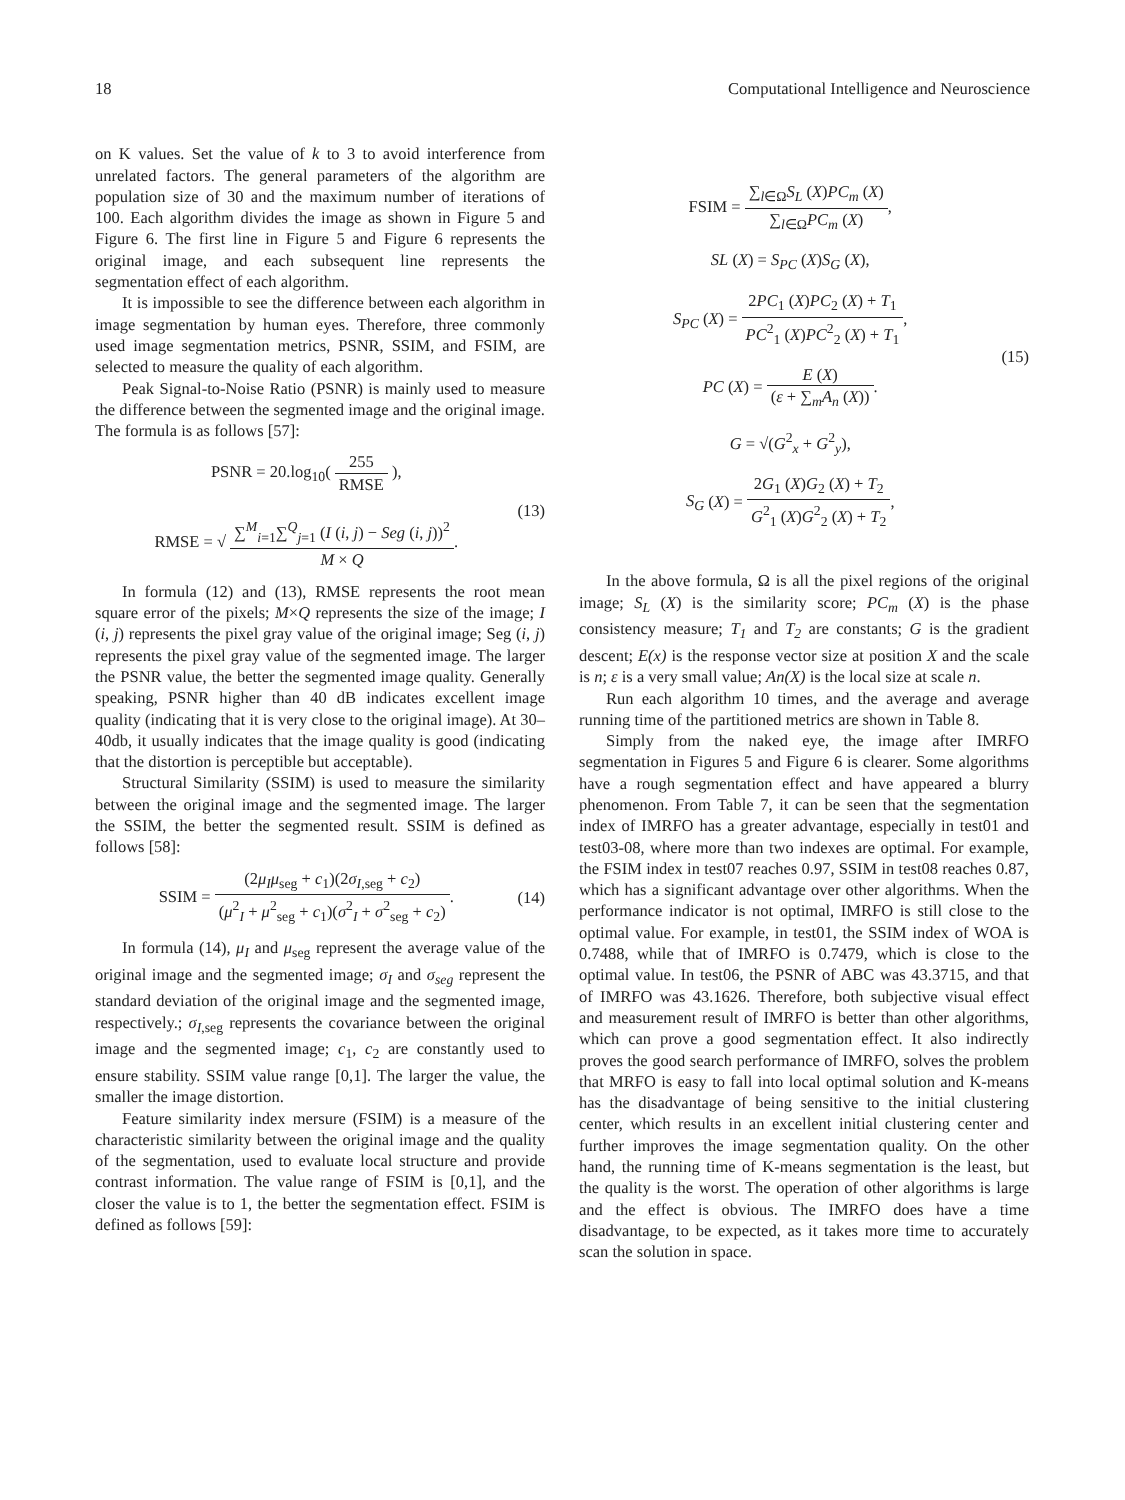18 Computational Intelligence and Neuroscience
on K values. Set the value of k to 3 to avoid interference from unrelated factors. The general parameters of the algorithm are population size of 30 and the maximum number of iterations of 100. Each algorithm divides the image as shown in Figure 5 and Figure 6. The first line in Figure 5 and Figure 6 represents the original image, and each subsequent line represents the segmentation effect of each algorithm.
It is impossible to see the difference between each algorithm in image segmentation by human eyes. Therefore, three commonly used image segmentation metrics, PSNR, SSIM, and FSIM, are selected to measure the quality of each algorithm.
Peak Signal-to-Noise Ratio (PSNR) is mainly used to measure the difference between the segmented image and the original image. The formula is as follows [57]:
PSNR = 20.log<sub>10</sub>( 255 RMSE ),
RMSE = √ ∑<sup>M</sup><sub>i=1</sub>∑<sup>Q</sup><sub>j=1</sub> (I (i, j) − Seg (i, j))<sup>2</sup> M × Q.
(13)
In formula (12) and (13), RMSE represents the root mean square error of the pixels; M×Q represents the size of the image; I (i, j) represents the pixel gray value of the original image; Seg (i, j) represents the pixel gray value of the segmented image. The larger the PSNR value, the better the segmented image quality. Generally speaking, PSNR higher than 40 dB indicates excellent image quality (indicating that it is very close to the original image). At 30–40db, it usually indicates that the image quality is good (indicating that the distortion is perceptible but acceptable).
Structural Similarity (SSIM) is used to measure the similarity between the original image and the segmented image. The larger the SSIM, the better the segmented result. SSIM is defined as follows [58]:
SSIM = (2μ<sub>I</sub>μ<sub>seg</sub> + c<sub>1</sub>)(2σ<sub>I,seg</sub> + c<sub>2</sub>) (μ<sup>2</sup><sub>I</sub> + μ<sup>2</sup><sub>seg</sub> + c<sub>1</sub>)(σ<sup>2</sup><sub>I</sub> + σ<sup>2</sup><sub>seg</sub> + c<sub>2</sub>).
(14)
In formula (14), μ<sub>I</sub> and μ<sub>seg</sub> represent the average value of the original image and the segmented image; σ<sub>I</sub> and σ<sub>seg</sub> represent the standard deviation of the original image and the segmented image, respectively.; σ<sub>I,seg</sub> represents the covariance between the original image and the segmented image; c<sub>1</sub>, c<sub>2</sub> are constantly used to ensure stability. SSIM value range [0,1]. The larger the value, the smaller the image distortion.
Feature similarity index mersure (FSIM) is a measure of the characteristic similarity between the original image and the quality of the segmentation, used to evaluate local structure and provide contrast information. The value range of FSIM is [0,1], and the closer the value is to 1, the better the segmentation effect. FSIM is defined as follows [59]:
FSIM = ∑<sub>l∈Ω</sub>S<sub>L</sub> (X)PC<sub>m</sub> (X) ∑<sub>l∈Ω</sub>PC<sub>m</sub> (X),
SL (X) = S<sub>PC</sub> (X)S<sub>G</sub> (X),
S<sub>PC</sub> (X) = 2PC<sub>1</sub> (X)PC<sub>2</sub> (X) + T<sub>1</sub> PC<sup>2</sup><sub>1</sub> (X)PC<sup>2</sup><sub>2</sub> (X) + T<sub>1</sub>,
PC (X) = E (X) (ε + ∑<sub>m</sub>A<sub>n</sub> (X)).
G = √(G<sup>2</sup><sub>x</sub> + G<sup>2</sup><sub>y</sub>),
S<sub>G</sub> (X) = 2G<sub>1</sub> (X)G<sub>2</sub> (X) + T<sub>2</sub> G<sup>2</sup><sub>1</sub> (X)G<sup>2</sup><sub>2</sub> (X) + T<sub>2</sub>,
(15)
In the above formula, Ω is all the pixel regions of the original image; S<sub>L</sub> (X) is the similarity score; PC<sub>m</sub> (X) is the phase consistency measure; T<sub>1</sub> and T<sub>2</sub> are constants; G is the gradient descent; E(x) is the response vector size at position X and the scale is n; ε is a very small value; An(X) is the local size at scale n.
Run each algorithm 10 times, and the average and average running time of the partitioned metrics are shown in Table 8.
Simply from the naked eye, the image after IMRFO segmentation in Figures 5 and Figure 6 is clearer. Some algorithms have a rough segmentation effect and have appeared a blurry phenomenon. From Table 7, it can be seen that the segmentation index of IMRFO has a greater advantage, especially in test01 and test03-08, where more than two indexes are optimal. For example, the FSIM index in test07 reaches 0.97, SSIM in test08 reaches 0.87, which has a significant advantage over other algorithms. When the performance indicator is not optimal, IMRFO is still close to the optimal value. For example, in test01, the SSIM index of WOA is 0.7488, while that of IMRFO is 0.7479, which is close to the optimal value. In test06, the PSNR of ABC was 43.3715, and that of IMRFO was 43.1626. Therefore, both subjective visual effect and measurement result of IMRFO is better than other algorithms, which can prove a good segmentation effect. It also indirectly proves the good search performance of IMRFO, solves the problem that MRFO is easy to fall into local optimal solution and K-means has the disadvantage of being sensitive to the initial clustering center, which results in an excellent initial clustering center and further improves the image segmentation quality. On the other hand, the running time of K-means segmentation is the least, but the quality is the worst. The operation of other algorithms is large and the effect is obvious. The IMRFO does have a time disadvantage, to be expected, as it takes more time to accurately scan the solution in space.